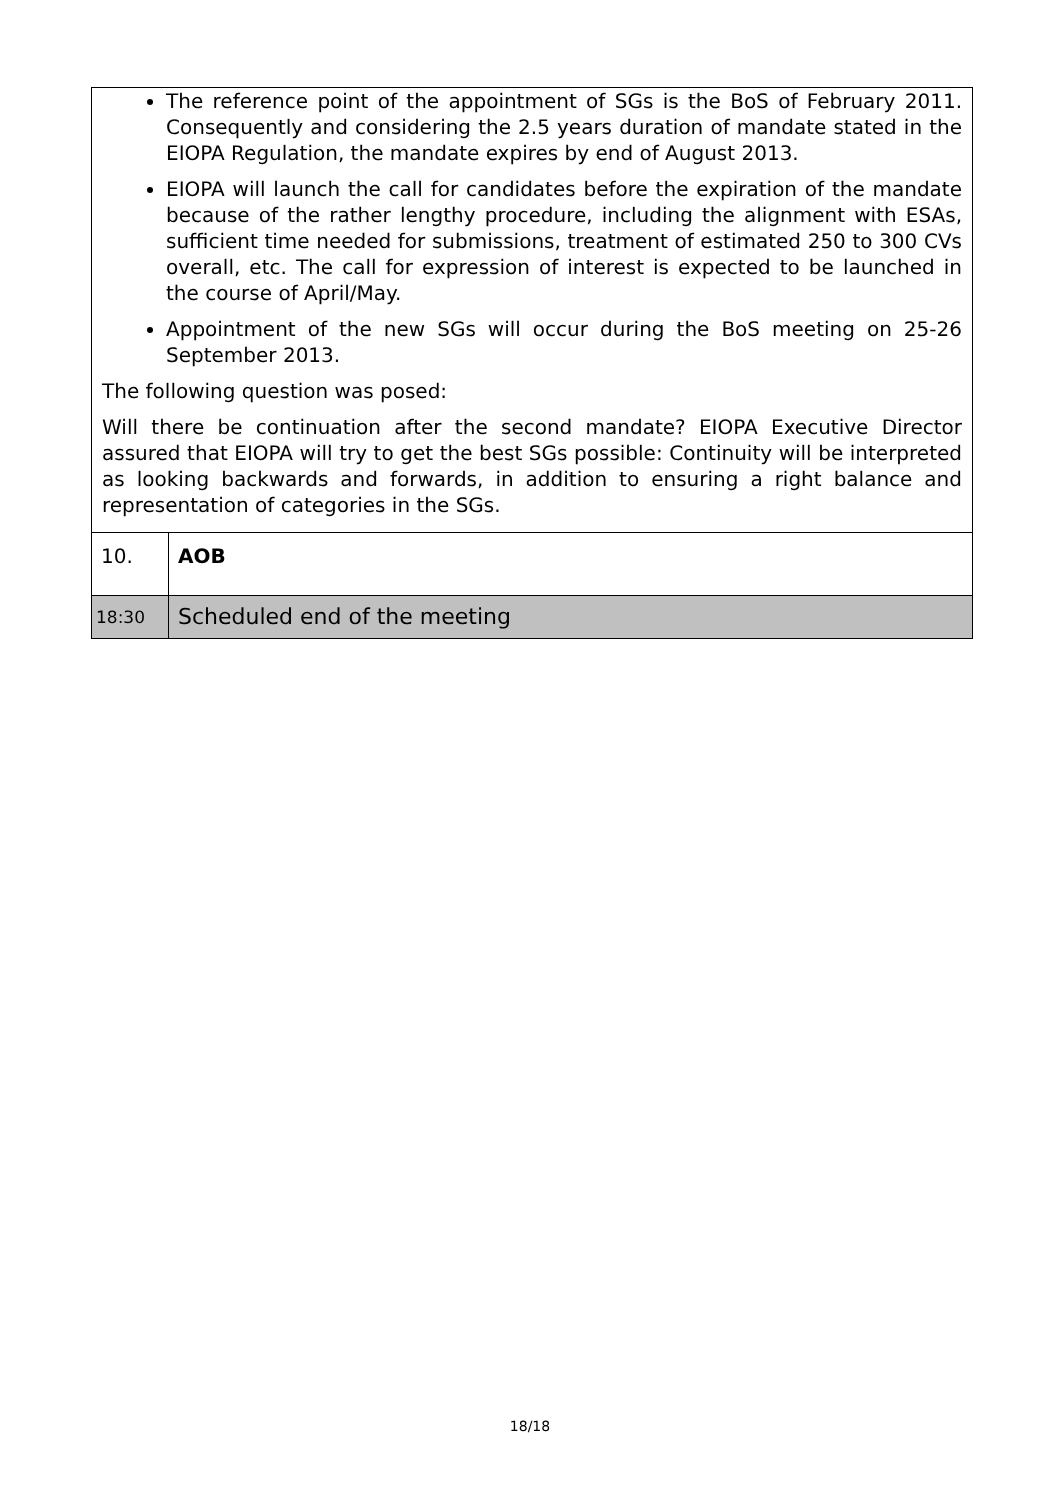| The reference point of the appointment of SGs is the BoS of February 2011. Consequently and considering the 2.5 years duration of mandate stated in the EIOPA Regulation, the mandate expires by end of August 2013. EIOPA will launch the call for candidates before the expiration of the mandate because of the rather lengthy procedure, including the alignment with ESAs, sufficient time needed for submissions, treatment of estimated 250 to 300 CVs overall, etc. The call for expression of interest is expected to be launched in the course of April/May. Appointment of the new SGs will occur during the BoS meeting on 25-26 September 2013. The following question was posed: Will there be continuation after the second mandate? EIOPA Executive Director assured that EIOPA will try to get the best SGs possible: Continuity will be interpreted as looking backwards and forwards, in addition to ensuring a right balance and representation of categories in the SGs. | |
| 10. | AOB |
| 18:30 | Scheduled end of the meeting |
18/18